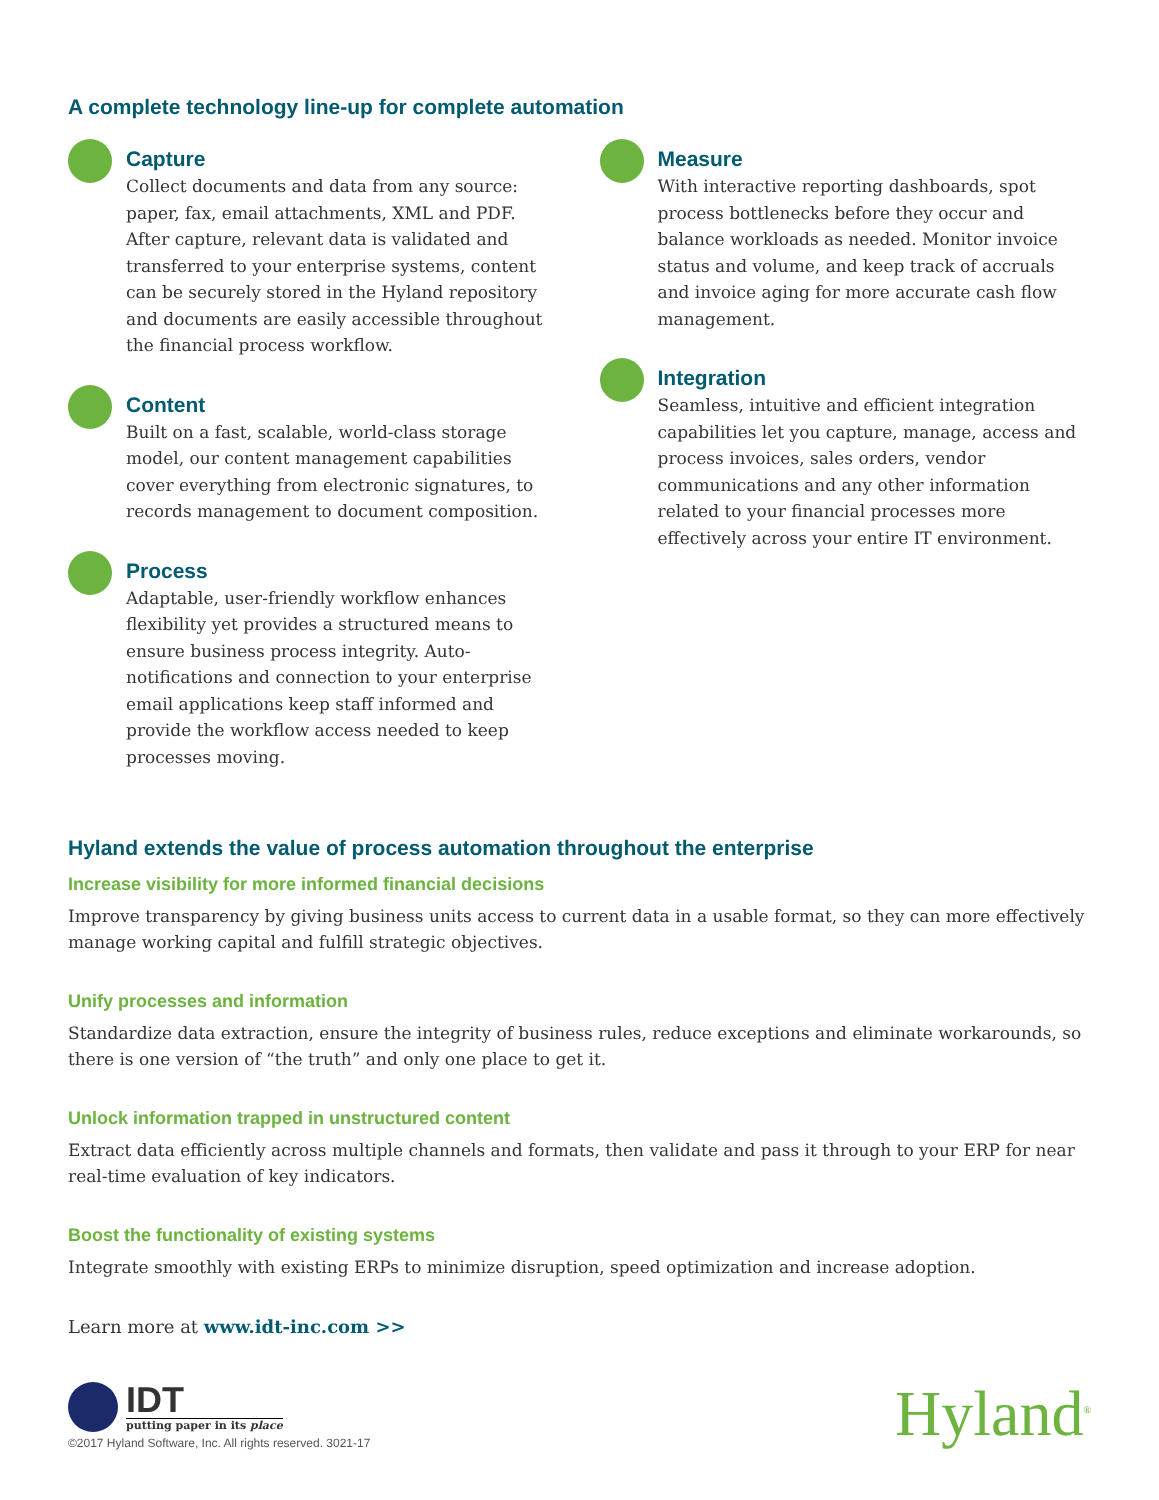A complete technology line-up for complete automation
Capture
Collect documents and data from any source: paper, fax, email attachments, XML and PDF. After capture, relevant data is validated and transferred to your enterprise systems, content can be securely stored in the Hyland repository and documents are easily accessible throughout the financial process workflow.
Content
Built on a fast, scalable, world-class storage model, our content management capabilities cover everything from electronic signatures, to records management to document composition.
Process
Adaptable, user-friendly workflow enhances flexibility yet provides a structured means to ensure business process integrity. Auto-notifications and connection to your enterprise email applications keep staff informed and provide the workflow access needed to keep processes moving.
Measure
With interactive reporting dashboards, spot process bottlenecks before they occur and balance workloads as needed. Monitor invoice status and volume, and keep track of accruals and invoice aging for more accurate cash flow management.
Integration
Seamless, intuitive and efficient integration capabilities let you capture, manage, access and process invoices, sales orders, vendor communications and any other information related to your financial processes more effectively across your entire IT environment.
Hyland extends the value of process automation throughout the enterprise
Increase visibility for more informed financial decisions
Improve transparency by giving business units access to current data in a usable format, so they can more effectively manage working capital and fulfill strategic objectives.
Unify processes and information
Standardize data extraction, ensure the integrity of business rules, reduce exceptions and eliminate workarounds, so there is one version of “the truth” and only one place to get it.
Unlock information trapped in unstructured content
Extract data efficiently across multiple channels and formats, then validate and pass it through to your ERP for near real-time evaluation of key indicators.
Boost the functionality of existing systems
Integrate smoothly with existing ERPs to minimize disruption, speed optimization and increase adoption.
Learn more at www.idt-inc.com >>
IDT
putting paper in its place
©2017 Hyland Software, Inc. All rights reserved. 3021-17
Hyland<sup>®</sup>